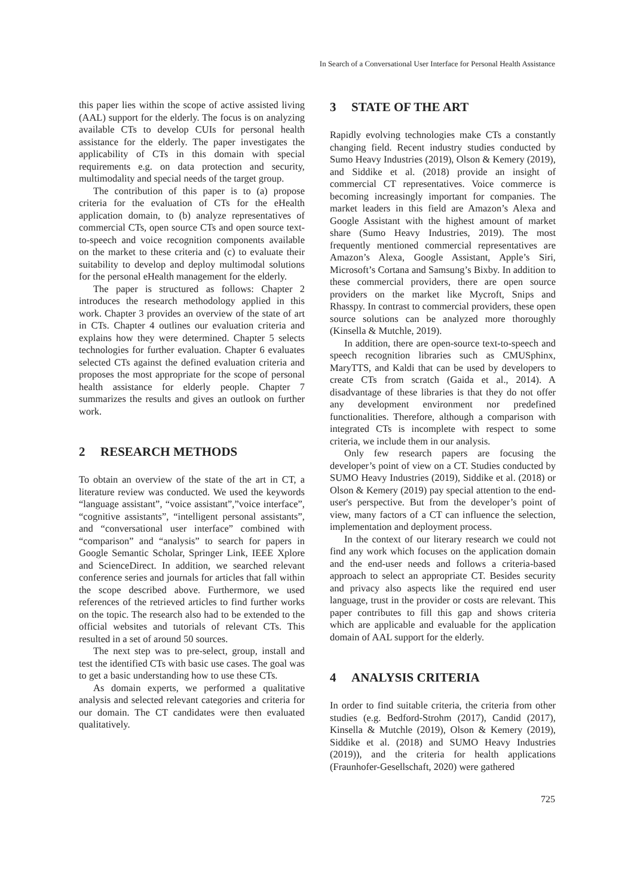In Search of a Conversational User Interface for Personal Health Assistance
this paper lies within the scope of active assisted living (AAL) support for the elderly. The focus is on analyzing available CTs to develop CUIs for personal health assistance for the elderly. The paper investigates the applicability of CTs in this domain with special requirements e.g. on data protection and security, multimodality and special needs of the target group.
The contribution of this paper is to (a) propose criteria for the evaluation of CTs for the eHealth application domain, to (b) analyze representatives of commercial CTs, open source CTs and open source text-to-speech and voice recognition components available on the market to these criteria and (c) to evaluate their suitability to develop and deploy multimodal solutions for the personal eHealth management for the elderly.
The paper is structured as follows: Chapter 2 introduces the research methodology applied in this work. Chapter 3 provides an overview of the state of art in CTs. Chapter 4 outlines our evaluation criteria and explains how they were determined. Chapter 5 selects technologies for further evaluation. Chapter 6 evaluates selected CTs against the defined evaluation criteria and proposes the most appropriate for the scope of personal health assistance for elderly people. Chapter 7 summarizes the results and gives an outlook on further work.
2 RESEARCH METHODS
To obtain an overview of the state of the art in CT, a literature review was conducted. We used the keywords “language assistant”, “voice assistant”,”voice interface”, “cognitive assistants”, “intelligent personal assistants”, and “conversational user interface” combined with “comparison” and “analysis” to search for papers in Google Semantic Scholar, Springer Link, IEEE Xplore and ScienceDirect. In addition, we searched relevant conference series and journals for articles that fall within the scope described above. Furthermore, we used references of the retrieved articles to find further works on the topic. The research also had to be extended to the official websites and tutorials of relevant CTs. This resulted in a set of around 50 sources.
The next step was to pre-select, group, install and test the identified CTs with basic use cases. The goal was to get a basic understanding how to use these CTs.
As domain experts, we performed a qualitative analysis and selected relevant categories and criteria for our domain. The CT candidates were then evaluated qualitatively.
3 STATE OF THE ART
Rapidly evolving technologies make CTs a constantly changing field. Recent industry studies conducted by Sumo Heavy Industries (2019), Olson & Kemery (2019), and Siddike et al. (2018) provide an insight of commercial CT representatives. Voice commerce is becoming increasingly important for companies. The market leaders in this field are Amazon’s Alexa and Google Assistant with the highest amount of market share (Sumo Heavy Industries, 2019). The most frequently mentioned commercial representatives are Amazon’s Alexa, Google Assistant, Apple’s Siri, Microsoft’s Cortana and Samsung’s Bixby. In addition to these commercial providers, there are open source providers on the market like Mycroft, Snips and Rhasspy. In contrast to commercial providers, these open source solutions can be analyzed more thoroughly (Kinsella & Mutchle, 2019).
In addition, there are open-source text-to-speech and speech recognition libraries such as CMUSphinx, MaryTTS, and Kaldi that can be used by developers to create CTs from scratch (Gaida et al., 2014). A disadvantage of these libraries is that they do not offer any development environment nor predefined functionalities. Therefore, although a comparison with integrated CTs is incomplete with respect to some criteria, we include them in our analysis.
Only few research papers are focusing the developer’s point of view on a CT. Studies conducted by SUMO Heavy Industries (2019), Siddike et al. (2018) or Olson & Kemery (2019) pay special attention to the end-user's perspective. But from the developer’s point of view, many factors of a CT can influence the selection, implementation and deployment process.
In the context of our literary research we could not find any work which focuses on the application domain and the end-user needs and follows a criteria-based approach to select an appropriate CT. Besides security and privacy also aspects like the required end user language, trust in the provider or costs are relevant. This paper contributes to fill this gap and shows criteria which are applicable and evaluable for the application domain of AAL support for the elderly.
4 ANALYSIS CRITERIA
In order to find suitable criteria, the criteria from other studies (e.g. Bedford-Strohm (2017), Candid (2017), Kinsella & Mutchle (2019), Olson & Kemery (2019), Siddike et al. (2018) and SUMO Heavy Industries (2019)), and the criteria for health applications (Fraunhofer-Gesellschaft, 2020) were gathered
725